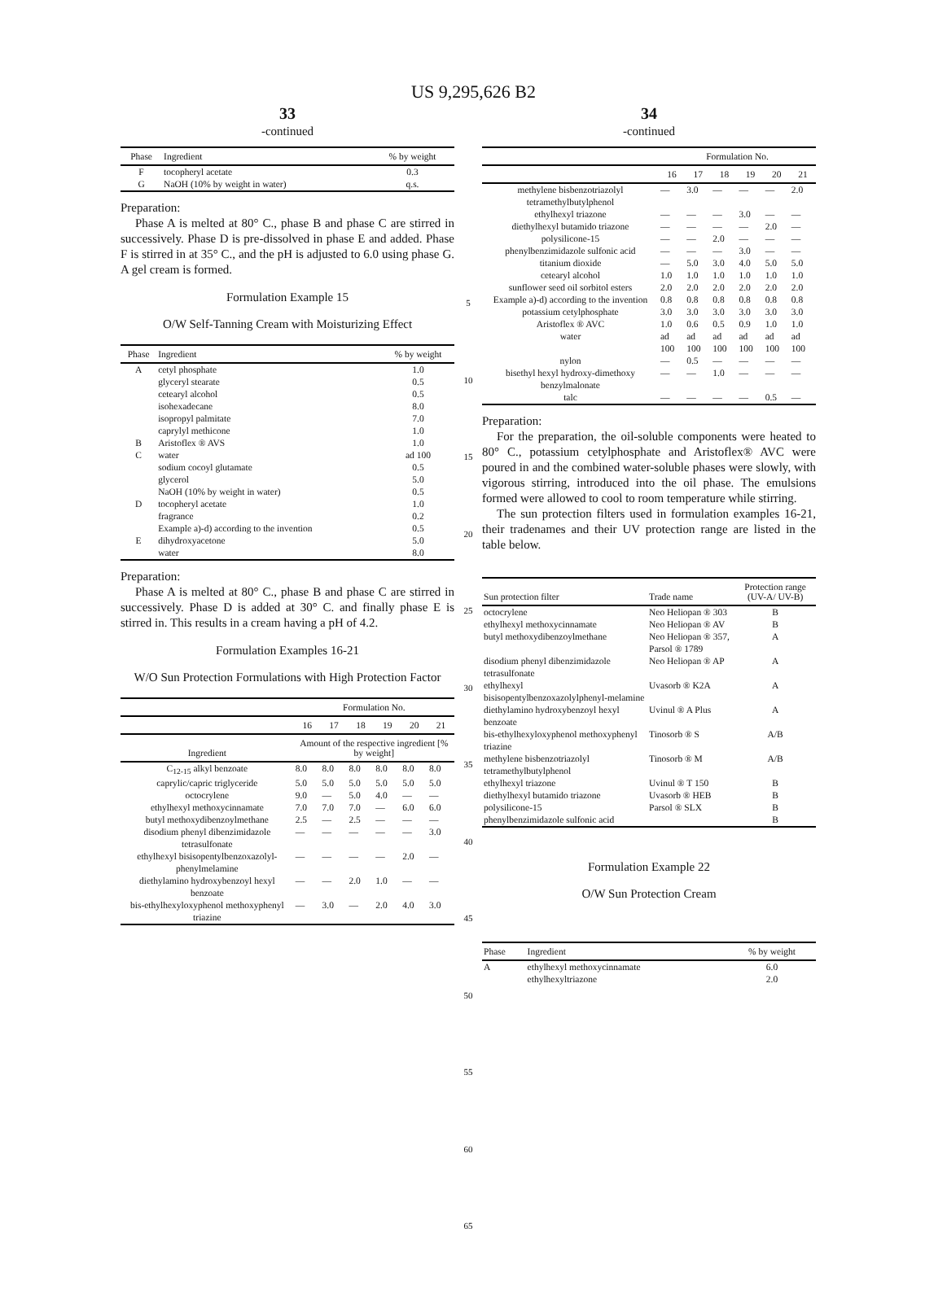US 9,295,626 B2
33
-continued
| Phase | Ingredient | % by weight |
| --- | --- | --- |
| F | tocopheryl acetate | 0.3 |
| G | NaOH (10% by weight in water) | q.s. |
Preparation:
Phase A is melted at 80° C., phase B and phase C are stirred in successively. Phase D is pre-dissolved in phase E and added. Phase F is stirred in at 35° C., and the pH is adjusted to 6.0 using phase G. A gel cream is formed.
Formulation Example 15
O/W Self-Tanning Cream with Moisturizing Effect
| Phase | Ingredient | % by weight |
| --- | --- | --- |
| A | cetyl phosphate | 1.0 |
| | glyceryl stearate | 0.5 |
| | cetearyl alcohol | 0.5 |
| | isohexadecane | 8.0 |
| | isopropyl palmitate | 7.0 |
| | caprylyl methicone | 1.0 |
| B | Aristoflex ® AVS | 1.0 |
| C | water | ad 100 |
| | sodium cocoyl glutamate | 0.5 |
| | glycerol | 5.0 |
| | NaOH (10% by weight in water) | 0.5 |
| D | tocopheryl acetate | 1.0 |
| | fragrance | 0.2 |
| | Example a)-d) according to the invention | 0.5 |
| E | dihydroxyacetone | 5.0 |
| | water | 8.0 |
Preparation:
Phase A is melted at 80° C., phase B and phase C are stirred in successively. Phase D is added at 30° C. and finally phase E is stirred in. This results in a cream having a pH of 4.2.
Formulation Examples 16-21
W/O Sun Protection Formulations with High Protection Factor
| | Formulation No. | | | | | |
| --- | --- | --- | --- | --- | --- | --- |
| | 16 | 17 | 18 | 19 | 20 | 21 |
| Ingredient | Amount of the respective ingredient [% by weight] | | | | | |
| C<sub>12-15</sub> alkyl benzoate | 8.0 | 8.0 | 8.0 | 8.0 | 8.0 | 8.0 |
| caprylic/capric triglyceride | 5.0 | 5.0 | 5.0 | 5.0 | 5.0 | 5.0 |
| octocrylene | 9.0 | — | 5.0 | 4.0 | — | — |
| ethylhexyl methoxycinnamate | 7.0 | 7.0 | 7.0 | — | 6.0 | 6.0 |
| butyl methoxydibenzoylmethane | 2.5 | — | 2.5 | — | — | — |
| disodium phenyl dibenzimidazole tetrasulfonate | — | — | — | — | — | 3.0 |
| ethylhexyl bisisopentylbenzoxazolyl-phenylmelamine | — | — | — | — | 2.0 | — |
| diethylamino hydroxybenzoyl hexyl benzoate | — | — | 2.0 | 1.0 | — | — |
| bis-ethylhexyloxyphenol methoxyphenyl triazine | — | 3.0 | — | 2.0 | 4.0 | 3.0 |
5
10
15
20
25
30
35
40
45
50
55
60
65
34
-continued
| | Formulation No. | | | | | |
| --- | --- | --- | --- | --- | --- | --- |
| | 16 | 17 | 18 | 19 | 20 | 21 |
| methylene bisbenzotriazolyl tetramethylbutylphenol | — | 3.0 | — | — | — | 2.0 |
| ethylhexyl triazone | — | — | — | 3.0 | — | — |
| diethylhexyl butamido triazone | — | — | — | — | 2.0 | — |
| polysilicone-15 | — | — | 2.0 | — | — | — |
| phenylbenzimidazole sulfonic acid | — | — | — | 3.0 | — | — |
| titanium dioxide | — | 5.0 | 3.0 | 4.0 | 5.0 | 5.0 |
| cetearyl alcohol | 1.0 | 1.0 | 1.0 | 1.0 | 1.0 | 1.0 |
| sunflower seed oil sorbitol esters | 2.0 | 2.0 | 2.0 | 2.0 | 2.0 | 2.0 |
| Example a)-d) according to the invention | 0.8 | 0.8 | 0.8 | 0.8 | 0.8 | 0.8 |
| potassium cetylphosphate | 3.0 | 3.0 | 3.0 | 3.0 | 3.0 | 3.0 |
| Aristoflex ® AVC | 1.0 | 0.6 | 0.5 | 0.9 | 1.0 | 1.0 |
| water | ad 100 | ad 100 | ad 100 | ad 100 | ad 100 | ad 100 |
| nylon | — | 0.5 | — | — | — | — |
| bisethyl hexyl hydroxy-dimethoxy benzylmalonate | — | — | 1.0 | — | — | — |
| talc | — | — | — | — | 0.5 | — |
Preparation:
For the preparation, the oil-soluble components were heated to 80° C., potassium cetylphosphate and Aristoflex® AVC were poured in and the combined water-soluble phases were slowly, with vigorous stirring, introduced into the oil phase. The emulsions formed were allowed to cool to room temperature while stirring.
The sun protection filters used in formulation examples 16-21, their tradenames and their UV protection range are listed in the table below.
| Sun protection filter | Trade name | Protection range (UV-A/ UV-B) |
| --- | --- | --- |
| octocrylene | Neo Heliopan ® 303 | B |
| ethylhexyl methoxycinnamate | Neo Heliopan ® AV | B |
| butyl methoxydibenzoylmethane | Neo Heliopan ® 357, Parsol ® 1789 | A |
| disodium phenyl dibenzimidazole tetrasulfonate | Neo Heliopan ® AP | A |
| ethylhexyl bisisopentylbenzoxazolylphenyl-melamine | Uvasorb ® K2A | A |
| diethylamino hydroxybenzoyl hexyl benzoate | Uvinul ® A Plus | A |
| bis-ethylhexyloxyphenol methoxyphenyl triazine | Tinosorb ® S | A/B |
| methylene bisbenzotriazolyl tetramethylbutylphenol | Tinosorb ® M | A/B |
| ethylhexyl triazone | Uvinul ® T 150 | B |
| diethylhexyl butamido triazone | Uvasorb ® HEB | B |
| polysilicone-15 | Parsol ® SLX | B |
| phenylbenzimidazole sulfonic acid | | B |
Formulation Example 22
O/W Sun Protection Cream
| Phase | Ingredient | % by weight |
| --- | --- | --- |
| A | ethylhexyl methoxycinnamate | 6.0 |
| | ethylhexyltriazone | 2.0 |